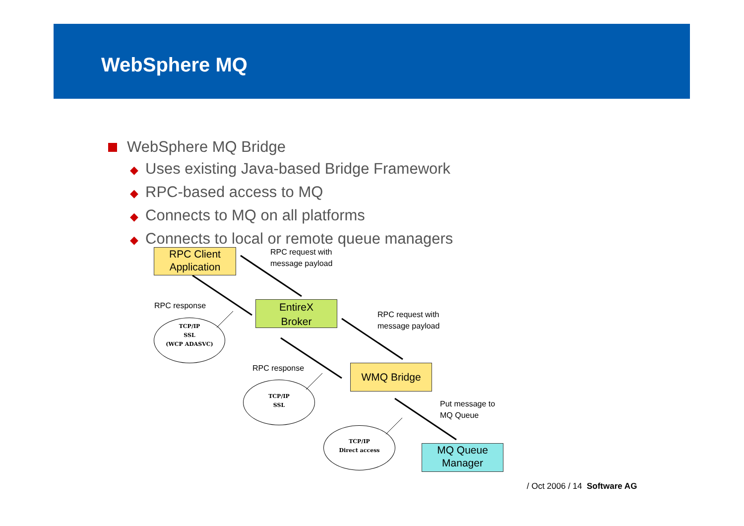WebSphere MQ
WebSphere MQ Bridge
◆ Uses existing Java-based Bridge Framework
◆ RPC-based access to MQ
◆ Connects to MQ on all platforms
◆ Connects to local or remote queue managers
RPC Client
Application
RPC request with
message payload
RPC response
EntireX
Broker
RPC request with
message payload
TCP/IP
SSL
(WCP ADASVC)
RPC response WMQ Bridge
TCP/IP
SSL
Put message to
MQ Queue
TCP/IP
Direct access
MQ Queue
Manager
/ Oct 2006 / 14 Software AG